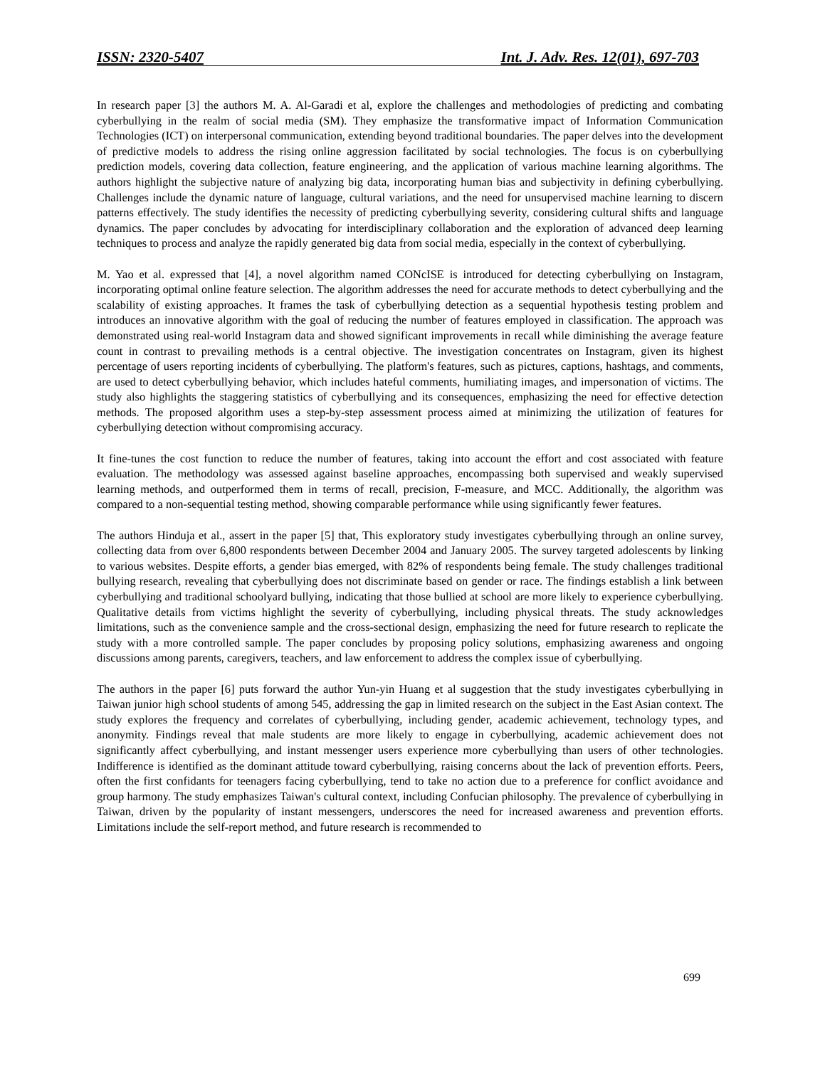ISSN: 2320-5407 Int. J. Adv. Res. 12(01), 697-703
In research paper [3] the authors M. A. Al-Garadi et al, explore the challenges and methodologies of predicting and combating cyberbullying in the realm of social media (SM). They emphasize the transformative impact of Information Communication Technologies (ICT) on interpersonal communication, extending beyond traditional boundaries. The paper delves into the development of predictive models to address the rising online aggression facilitated by social technologies. The focus is on cyberbullying prediction models, covering data collection, feature engineering, and the application of various machine learning algorithms. The authors highlight the subjective nature of analyzing big data, incorporating human bias and subjectivity in defining cyberbullying. Challenges include the dynamic nature of language, cultural variations, and the need for unsupervised machine learning to discern patterns effectively. The study identifies the necessity of predicting cyberbullying severity, considering cultural shifts and language dynamics. The paper concludes by advocating for interdisciplinary collaboration and the exploration of advanced deep learning techniques to process and analyze the rapidly generated big data from social media, especially in the context of cyberbullying.
M. Yao et al. expressed that [4], a novel algorithm named CONcISE is introduced for detecting cyberbullying on Instagram, incorporating optimal online feature selection. The algorithm addresses the need for accurate methods to detect cyberbullying and the scalability of existing approaches. It frames the task of cyberbullying detection as a sequential hypothesis testing problem and introduces an innovative algorithm with the goal of reducing the number of features employed in classification. The approach was demonstrated using real-world Instagram data and showed significant improvements in recall while diminishing the average feature count in contrast to prevailing methods is a central objective. The investigation concentrates on Instagram, given its highest percentage of users reporting incidents of cyberbullying. The platform's features, such as pictures, captions, hashtags, and comments, are used to detect cyberbullying behavior, which includes hateful comments, humiliating images, and impersonation of victims. The study also highlights the staggering statistics of cyberbullying and its consequences, emphasizing the need for effective detection methods. The proposed algorithm uses a step-by-step assessment process aimed at minimizing the utilization of features for cyberbullying detection without compromising accuracy.
It fine-tunes the cost function to reduce the number of features, taking into account the effort and cost associated with feature evaluation. The methodology was assessed against baseline approaches, encompassing both supervised and weakly supervised learning methods, and outperformed them in terms of recall, precision, F-measure, and MCC. Additionally, the algorithm was compared to a non-sequential testing method, showing comparable performance while using significantly fewer features.
The authors Hinduja et al., assert in the paper [5] that, This exploratory study investigates cyberbullying through an online survey, collecting data from over 6,800 respondents between December 2004 and January 2005. The survey targeted adolescents by linking to various websites. Despite efforts, a gender bias emerged, with 82% of respondents being female. The study challenges traditional bullying research, revealing that cyberbullying does not discriminate based on gender or race. The findings establish a link between cyberbullying and traditional schoolyard bullying, indicating that those bullied at school are more likely to experience cyberbullying. Qualitative details from victims highlight the severity of cyberbullying, including physical threats. The study acknowledges limitations, such as the convenience sample and the cross-sectional design, emphasizing the need for future research to replicate the study with a more controlled sample. The paper concludes by proposing policy solutions, emphasizing awareness and ongoing discussions among parents, caregivers, teachers, and law enforcement to address the complex issue of cyberbullying.
The authors in the paper [6] puts forward the author Yun-yin Huang et al suggestion that the study investigates cyberbullying in Taiwan junior high school students of among 545, addressing the gap in limited research on the subject in the East Asian context. The study explores the frequency and correlates of cyberbullying, including gender, academic achievement, technology types, and anonymity. Findings reveal that male students are more likely to engage in cyberbullying, academic achievement does not significantly affect cyberbullying, and instant messenger users experience more cyberbullying than users of other technologies. Indifference is identified as the dominant attitude toward cyberbullying, raising concerns about the lack of prevention efforts. Peers, often the first confidants for teenagers facing cyberbullying, tend to take no action due to a preference for conflict avoidance and group harmony. The study emphasizes Taiwan's cultural context, including Confucian philosophy. The prevalence of cyberbullying in Taiwan, driven by the popularity of instant messengers, underscores the need for increased awareness and prevention efforts. Limitations include the self-report method, and future research is recommended to
699